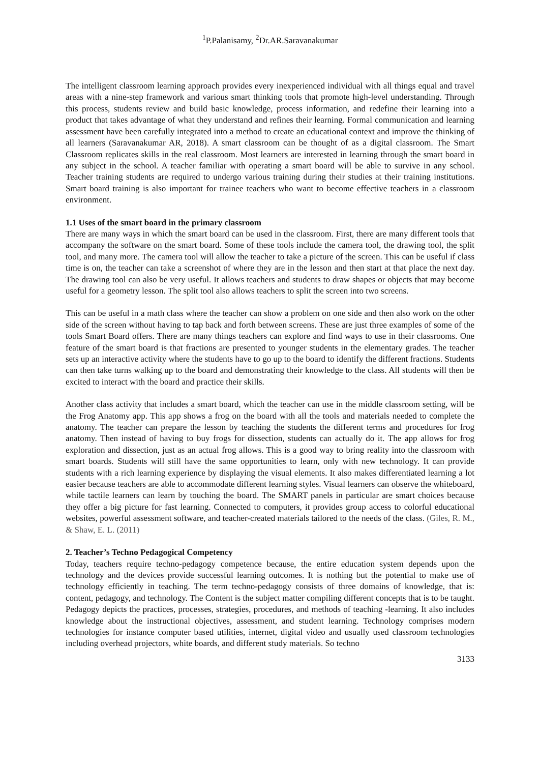<sup>1</sup> P.Palanisamy, <sup>2</sup>Dr.AR.Saravanakumar
The intelligent classroom learning approach provides every inexperienced individual with all things equal and travel areas with a nine-step framework and various smart thinking tools that promote high-level understanding. Through this process, students review and build basic knowledge, process information, and redefine their learning into a product that takes advantage of what they understand and refines their learning. Formal communication and learning assessment have been carefully integrated into a method to create an educational context and improve the thinking of all learners (Saravanakumar AR, 2018). A smart classroom can be thought of as a digital classroom. The Smart Classroom replicates skills in the real classroom. Most learners are interested in learning through the smart board in any subject in the school. A teacher familiar with operating a smart board will be able to survive in any school. Teacher training students are required to undergo various training during their studies at their training institutions. Smart board training is also important for trainee teachers who want to become effective teachers in a classroom environment.
1.1 Uses of the smart board in the primary classroom
There are many ways in which the smart board can be used in the classroom. First, there are many different tools that accompany the software on the smart board. Some of these tools include the camera tool, the drawing tool, the split tool, and many more. The camera tool will allow the teacher to take a picture of the screen. This can be useful if class time is on, the teacher can take a screenshot of where they are in the lesson and then start at that place the next day. The drawing tool can also be very useful. It allows teachers and students to draw shapes or objects that may become useful for a geometry lesson. The split tool also allows teachers to split the screen into two screens.
This can be useful in a math class where the teacher can show a problem on one side and then also work on the other side of the screen without having to tap back and forth between screens. These are just three examples of some of the tools Smart Board offers. There are many things teachers can explore and find ways to use in their classrooms. One feature of the smart board is that fractions are presented to younger students in the elementary grades. The teacher sets up an interactive activity where the students have to go up to the board to identify the different fractions. Students can then take turns walking up to the board and demonstrating their knowledge to the class. All students will then be excited to interact with the board and practice their skills.
Another class activity that includes a smart board, which the teacher can use in the middle classroom setting, will be the Frog Anatomy app. This app shows a frog on the board with all the tools and materials needed to complete the anatomy. The teacher can prepare the lesson by teaching the students the different terms and procedures for frog anatomy. Then instead of having to buy frogs for dissection, students can actually do it. The app allows for frog exploration and dissection, just as an actual frog allows. This is a good way to bring reality into the classroom with smart boards. Students will still have the same opportunities to learn, only with new technology. It can provide students with a rich learning experience by displaying the visual elements. It also makes differentiated learning a lot easier because teachers are able to accommodate different learning styles. Visual learners can observe the whiteboard, while tactile learners can learn by touching the board. The SMART panels in particular are smart choices because they offer a big picture for fast learning. Connected to computers, it provides group access to colorful educational websites, powerful assessment software, and teacher-created materials tailored to the needs of the class. (Giles, R. M., & Shaw, E. L. (2011)
2. Teacher’s Techno Pedagogical Competency
Today, teachers require techno-pedagogy competence because, the entire education system depends upon the technology and the devices provide successful learning outcomes. It is nothing but the potential to make use of technology efficiently in teaching. The term techno-pedagogy consists of three domains of knowledge, that is: content, pedagogy, and technology. The Content is the subject matter compiling different concepts that is to be taught. Pedagogy depicts the practices, processes, strategies, procedures, and methods of teaching -learning. It also includes knowledge about the instructional objectives, assessment, and student learning. Technology comprises modern technologies for instance computer based utilities, internet, digital video and usually used classroom technologies including overhead projectors, white boards, and different study materials. So techno
3133